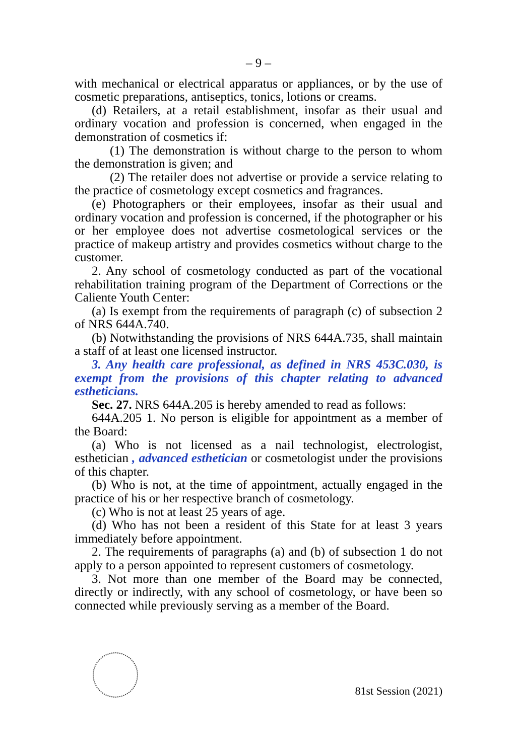– 9 –
with mechanical or electrical apparatus or appliances, or by the use of cosmetic preparations, antiseptics, tonics, lotions or creams.
(d) Retailers, at a retail establishment, insofar as their usual and ordinary vocation and profession is concerned, when engaged in the demonstration of cosmetics if:
(1) The demonstration is without charge to the person to whom the demonstration is given; and
(2) The retailer does not advertise or provide a service relating to the practice of cosmetology except cosmetics and fragrances.
(e) Photographers or their employees, insofar as their usual and ordinary vocation and profession is concerned, if the photographer or his or her employee does not advertise cosmetological services or the practice of makeup artistry and provides cosmetics without charge to the customer.
2. Any school of cosmetology conducted as part of the vocational rehabilitation training program of the Department of Corrections or the Caliente Youth Center:
(a) Is exempt from the requirements of paragraph (c) of subsection 2 of NRS 644A.740.
(b) Notwithstanding the provisions of NRS 644A.735, shall maintain a staff of at least one licensed instructor.
3. Any health care professional, as defined in NRS 453C.030, is exempt from the provisions of this chapter relating to advanced estheticians.
Sec. 27. NRS 644A.205 is hereby amended to read as follows:
644A.205 1. No person is eligible for appointment as a member of the Board:
(a) Who is not licensed as a nail technologist, electrologist, esthetician , advanced esthetician or cosmetologist under the provisions of this chapter.
(b) Who is not, at the time of appointment, actually engaged in the practice of his or her respective branch of cosmetology.
(c) Who is not at least 25 years of age.
(d) Who has not been a resident of this State for at least 3 years immediately before appointment.
2. The requirements of paragraphs (a) and (b) of subsection 1 do not apply to a person appointed to represent customers of cosmetology.
3. Not more than one member of the Board may be connected, directly or indirectly, with any school of cosmetology, or have been so connected while previously serving as a member of the Board.
81st Session (2021)